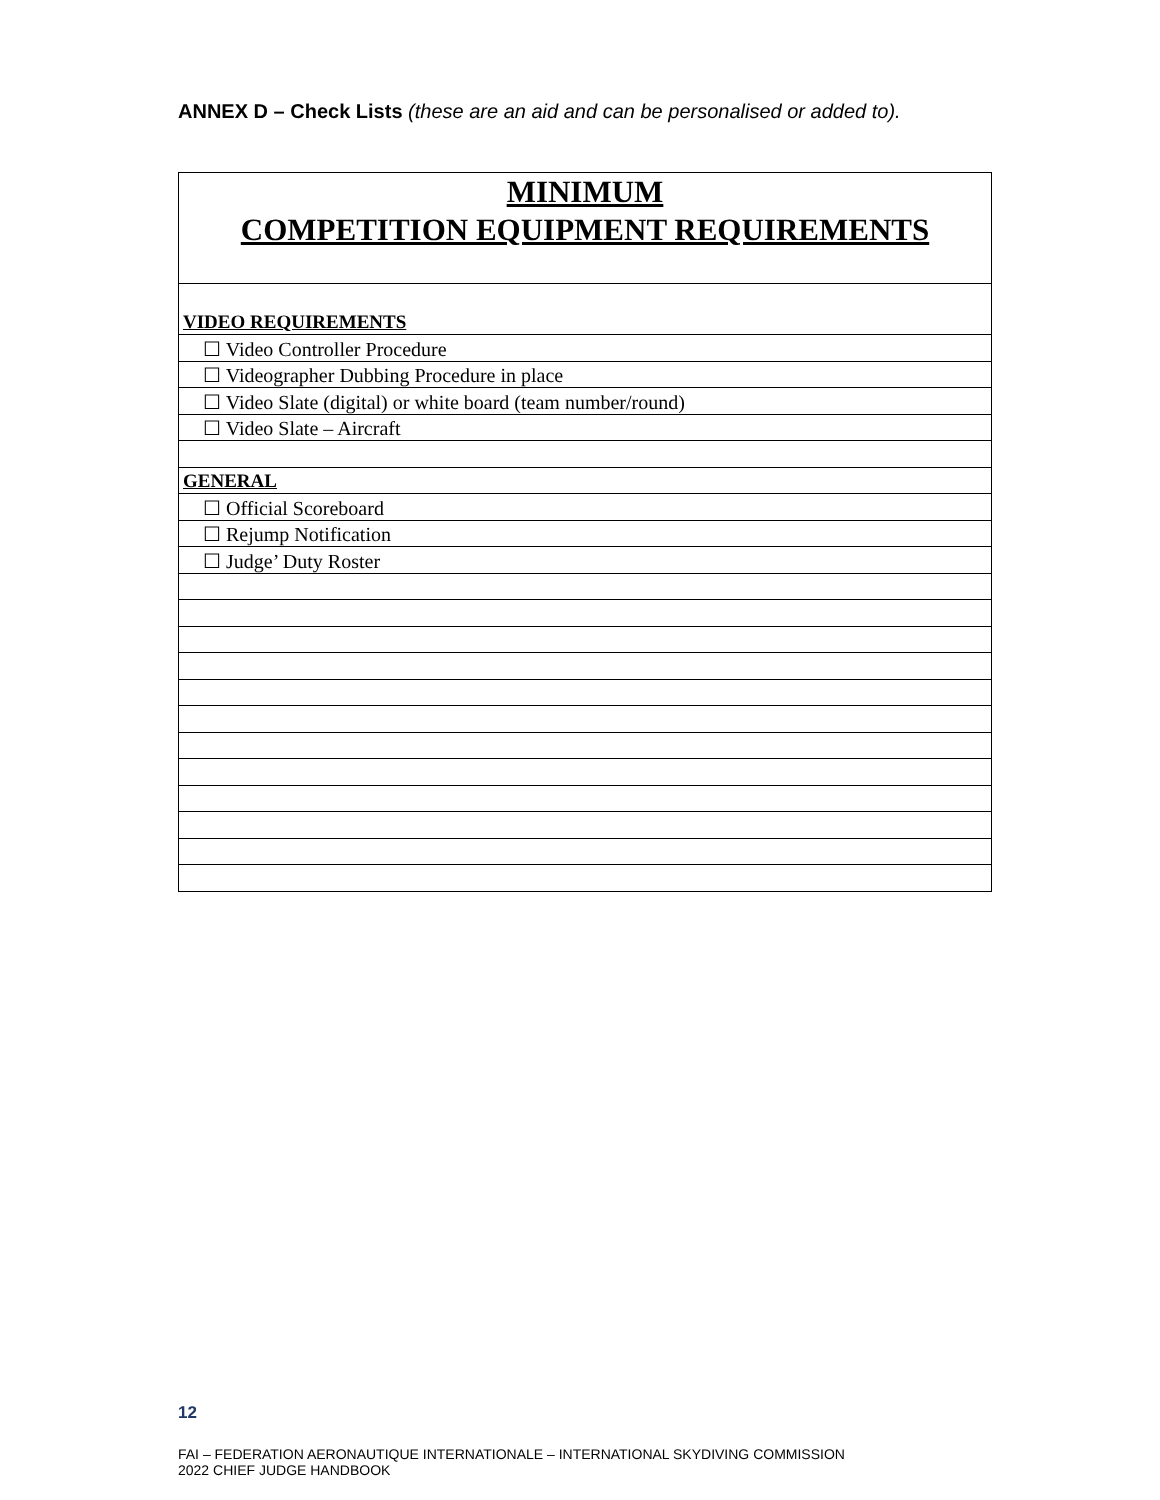ANNEX D – Check Lists (these are an aid and can be personalised or added to).
| MINIMUM COMPETITION EQUIPMENT REQUIREMENTS |
| VIDEO REQUIREMENTS |
| ☐ Video Controller Procedure |
| ☐ Videographer Dubbing Procedure in place |
| ☐ Video Slate (digital) or white board (team number/round) |
| ☐ Video Slate – Aircraft |
| GENERAL |
| ☐ Official Scoreboard |
| ☐ Rejump Notification |
| ☐ Judge’ Duty Roster |
12
FAI – FEDERATION AERONAUTIQUE INTERNATIONALE – INTERNATIONAL SKYDIVING COMMISSION
2022 CHIEF JUDGE HANDBOOK